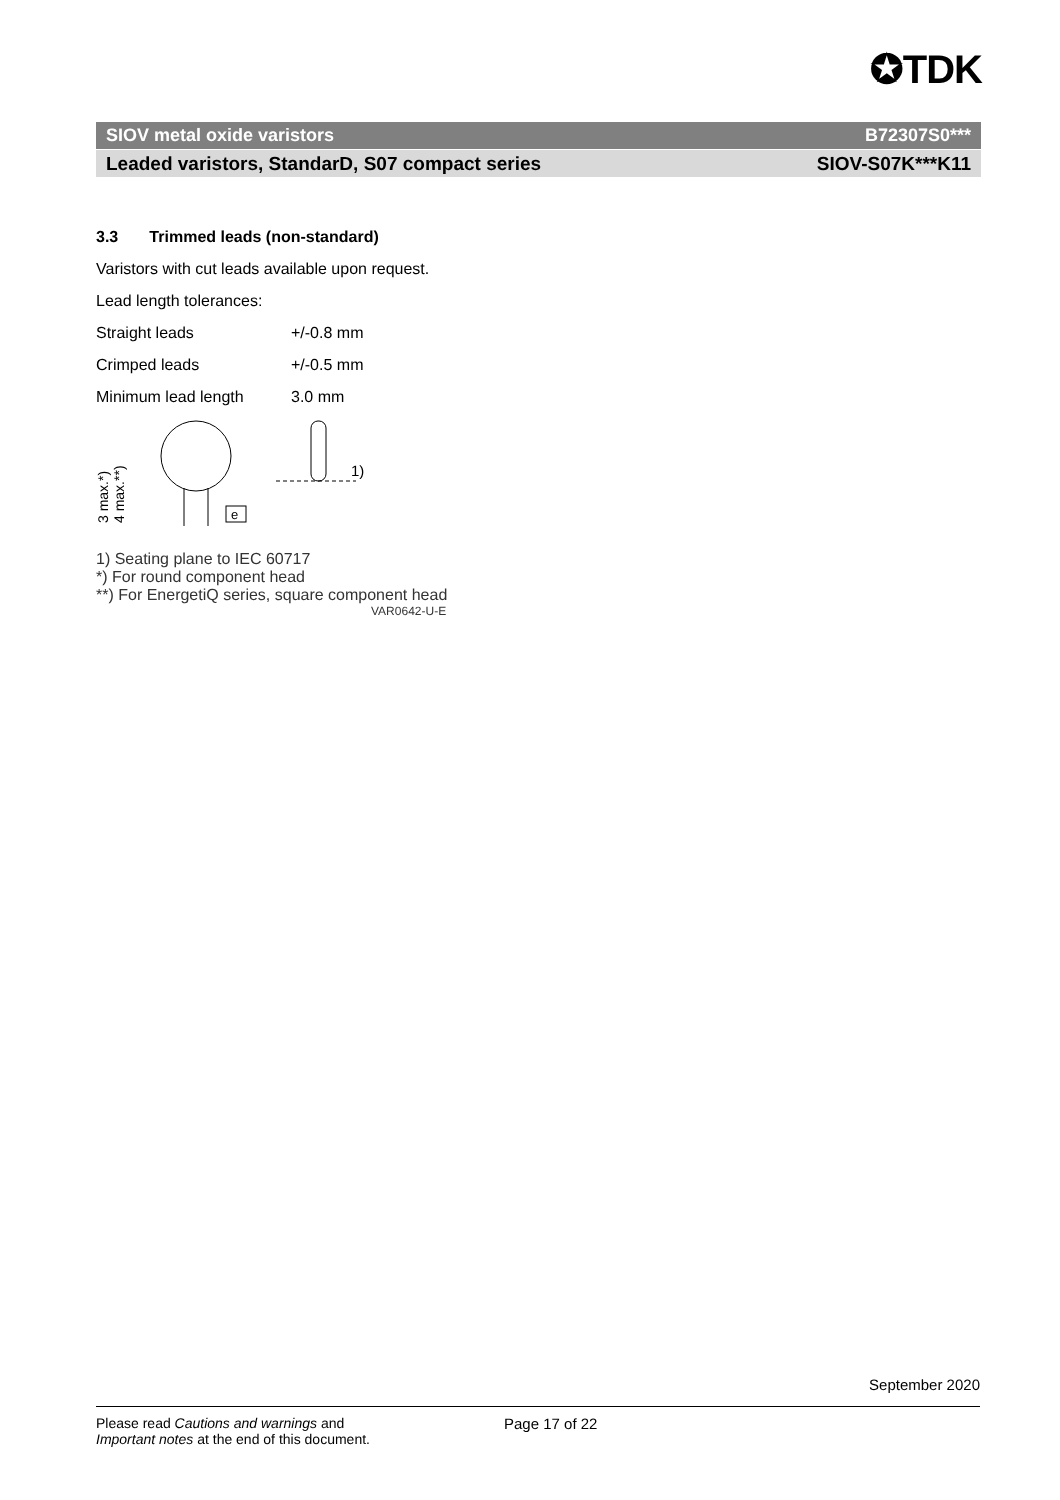✪TDK
SIOV metal oxide varistors B72307S0***
Leaded varistors, StandarD, S07 compact series SIOV-S07K***K11
3.3 Trimmed leads (non-standard)
Varistors with cut leads available upon request.
Lead length tolerances:
Straight leads +/-0.8 mm
Crimped leads +/-0.5 mm
Minimum lead length 3.0 mm
3 max.*)
4 max.**)
e
1)
1) Seating plane to IEC 60717
*) For round component head
**) For EnergetiQ series, square component head
VAR0642-U-E
September 2020
Please read Cautions and warnings and
Important notes at the end of this document.
Page 17 of 22